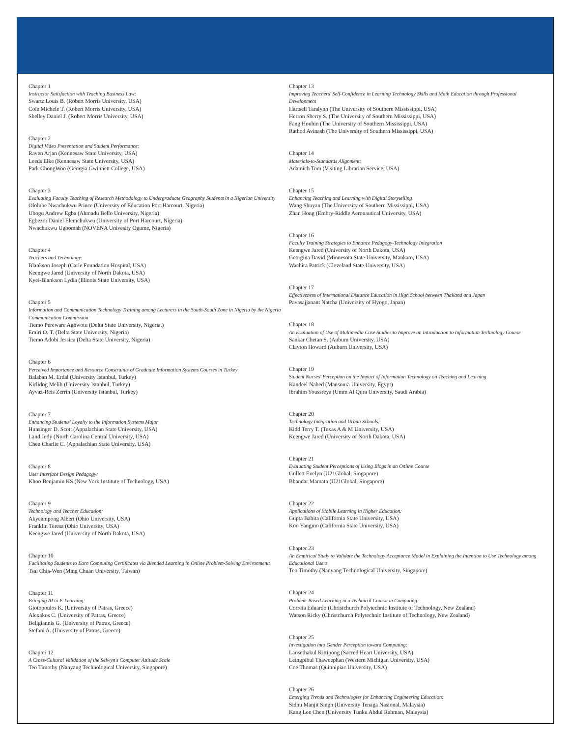Chapter 1
Instructor Satisfaction with Teaching Business Law:
Swartz Louis B. (Robert Morris University, USA)
Cole Michele T. (Robert Morris University, USA)
Shelley Daniel J. (Robert Morris University, USA)
Chapter 2
Digital Video Presentation and Student Performance:
Raven Arjan (Kennesaw State University, USA)
Leeds Elke (Kennesaw State University, USA)
Park ChongWoo (Georgia Gwinnett College, USA)
Chapter 3
Evaluating Faculty Teaching of Research Methodology to Undergraduate Geography Students in a Nigerian University
Ololube Nwachukwu Prince (University of Education Port Harcourt, Nigeria)
Ubogu Andrew Egba (Ahmadu Bello University, Nigeria)
Egbezor Daniel Elemchukwu (University of Port Harcourt, Nigeria)
Nwachukwu Ugbomah (NOVENA Univesity Ogume, Nigeria)
Chapter 4
Teachers and Technology:
Blankson Joseph (Carle Foundation Hospital, USA)
Keengwe Jared (University of North Dakota, USA)
Kyei-Blankson Lydia (Illinois State University, USA)
Chapter 5
Information and Communication Technology Training among Lecturers in the South-South Zone in Nigeria by the Nigeria Communication Commission
Tiemo Pereware Aghwotu (Delta State University, Nigeria.)
Emiri O. T. (Delta State University, Nigeria)
Tiemo Adobi Jessica (Delta State University, Nigeria)
Chapter 6
Perceived Importance and Resource Constraints of Graduate Information Systems Courses in Turkey
Balaban M. Erdal (University Istanbul, Turkey)
Kirlidog Melih (University Istanbul, Turkey)
Ayvaz-Reis Zerrin (University Istanbul, Turkey)
Chapter 7
Enhancing Students' Loyalty to the Information Systems Major
Hunsinger D. Scott (Appalachian State University, USA)
Land Judy (North Carolina Central University, USA)
Chen Charlie C. (Appalachian State University, USA)
Chapter 8
User Interface Design Pedagogy:
Khoo Benjamin KS (New York Institute of Technology, USA)
Chapter 9
Technology and Teacher Education:
Akyeampong Albert (Ohio University, USA)
Franklin Teresa (Ohio University, USA)
Keengwe Jared (University of North Dakota, USA)
Chapter 10
Facilitating Students to Earn Computing Certificates via Blended Learning in Online Problem-Solving Environment:
Tsai Chia-Wen (Ming Chuan University, Taiwan)
Chapter 11
Bringing AI to E-Learning:
Giotopoulos K. (University of Patras, Greece)
Alexakos C. (University of Patras, Greece)
Beligiannis G. (University of Patras, Greece)
Stefani A. (University of Patras, Greece)
Chapter 12
A Cross-Cultural Validation of the Selwyn's Computer Attitude Scale
Teo Timothy (Nanyang Technological University, Singapore)
Chapter 13
Improving Teachers' Self-Confidence in Learning Technology Skills and Math Education through Professional Development
Hartsell Taralynn (The University of Southern Mississippi, USA)
Herron Sherry S. (The University of Southern Mississippi, USA)
Fang Houbin (The University of Southern Mississippi, USA)
Rathod Avinash (The University of Southern Mississippi, USA)
Chapter 14
Materials-to-Standards Alignment:
Adamich Tom (Visiting Librarian Service, USA)
Chapter 15
Enhancing Teaching and Learning with Digital Storytelling
Wang Shuyan (The University of Southern Mississippi, USA)
Zhan Hong (Embry-Riddle Aeronautical University, USA)
Chapter 16
Faculty Training Strategies to Enhance Pedagogy-Technology Integration
Keengwe Jared (University of North Dakota, USA)
Georgina David (Minnesota State University, Mankato, USA)
Wachira Patrick (Cleveland State University, USA)
Chapter 17
Effectiveness of International Distance Education in High School between Thailand and Japan
Pavasajjanant Natcha (University of Hyogo, Japan)
Chapter 18
An Evaluation of Use of Multimedia Case Studies to Improve an Introduction to Information Technology Course
Sankar Chetan S. (Auburn University, USA)
Clayton Howard (Auburn University, USA)
Chapter 19
Student Nurses' Perception on the Impact of Information Technology on Teaching and Learning
Kandeel Nahed (Mansoura University, Egypt)
Ibrahim Youssreya (Umm Al Qura University, Saudi Arabia)
Chapter 20
Technology Integration and Urban Schools:
Kidd Terry T. (Texas A & M University, USA)
Keengwe Jared (University of North Dakota, USA)
Chapter 21
Evaluating Student Perceptions of Using Blogs in an Online Course
Gullett Evelyn (U21Global, Singapore)
Bhandar Mamata (U21Global, Singapore)
Chapter 22
Applications of Mobile Learning in Higher Education:
Gupta Babita (California State University, USA)
Koo Yangmo (California State University, USA)
Chapter 23
An Empirical Study to Validate the Technology Acceptance Model in Explaining the Intention to Use Technology among Educational Users
Teo Timothy (Nanyang Technological University, Singapore)
Chapter 24
Problem-Based Learning in a Technical Course in Computing:
Correia Eduardo (Christchurch Polytechnic Institute of Technology, New Zealand)
Watson Ricky (Christchurch Polytechnic Institute of Technology, New Zealand)
Chapter 25
Investigation into Gender Perception toward Computing:
Laosethakul Kittipong (Sacred Heart University, USA)
Leingpibul Thaweephan (Western Michigan University, USA)
Coe Thomas (Quinnipiac University, USA)
Chapter 26
Emerging Trends and Technologies for Enhancing Engineering Education:
Sidhu Manjit Singh (University Tenaga Nasional, Malaysia)
Kang Lee Chen (University Tunku Abdul Rahman, Malaysia)